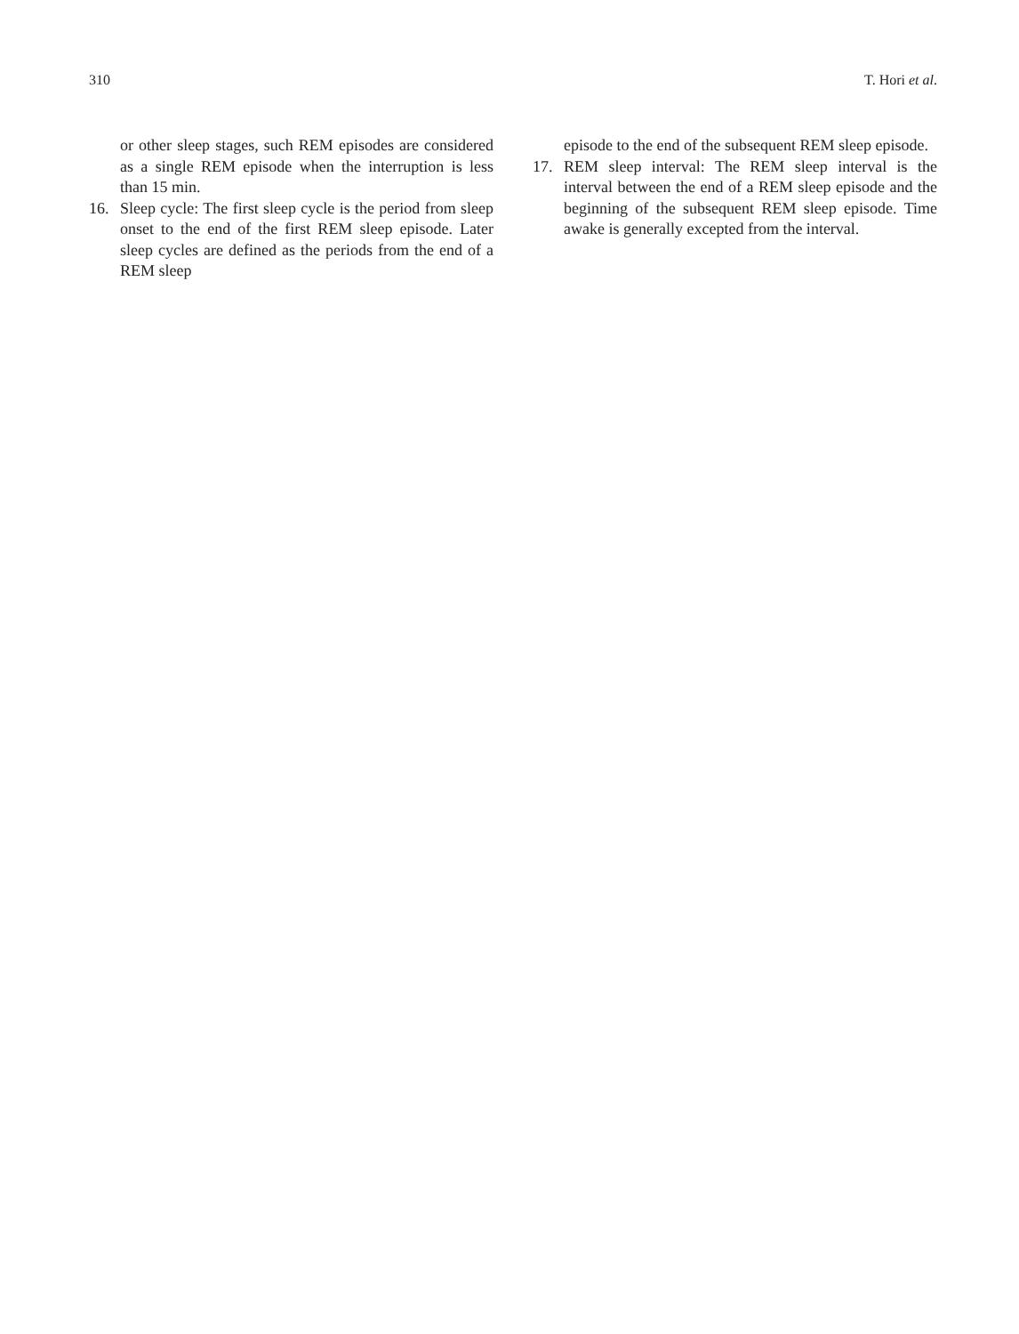310 T. Hori et al.
or other sleep stages, such REM episodes are considered as a single REM episode when the interruption is less than 15 min.
16. Sleep cycle: The first sleep cycle is the period from sleep onset to the end of the first REM sleep episode. Later sleep cycles are defined as the periods from the end of a REM sleep
episode to the end of the subsequent REM sleep episode.
17. REM sleep interval: The REM sleep interval is the interval between the end of a REM sleep episode and the beginning of the subsequent REM sleep episode. Time awake is generally excepted from the interval.